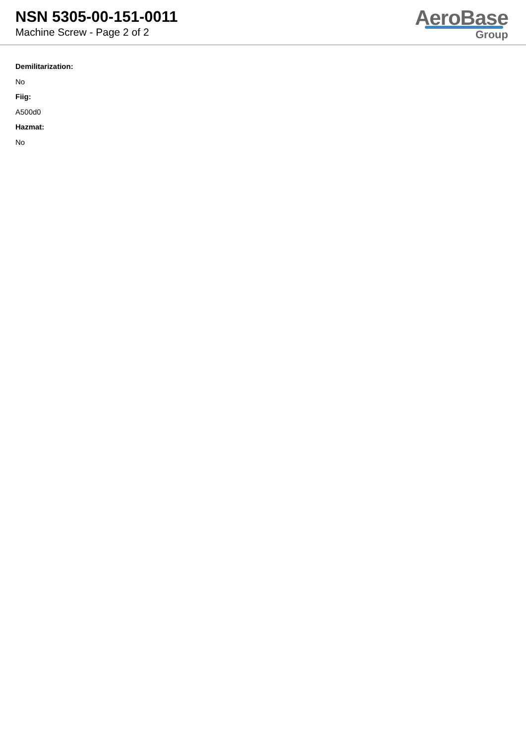NSN 5305-00-151-0011
Machine Screw - Page 2 of 2
AeroBase
Group
Demilitarization:
No
Fiig:
A500d0
Hazmat:
No